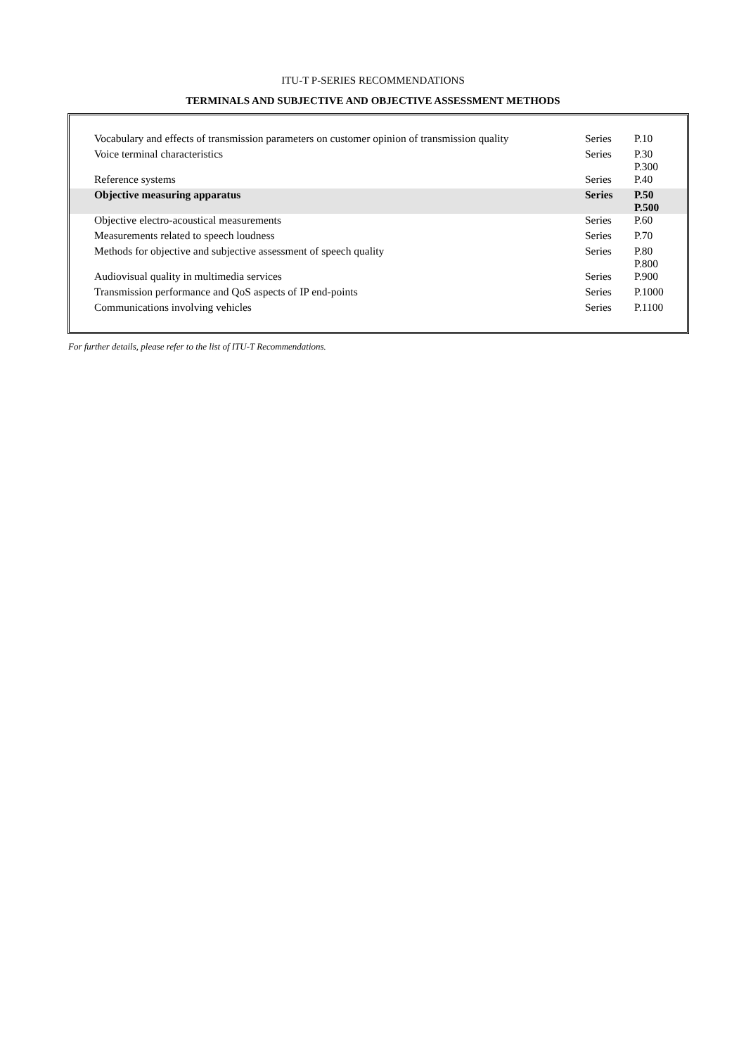ITU-T P-SERIES RECOMMENDATIONS
TERMINALS AND SUBJECTIVE AND OBJECTIVE ASSESSMENT METHODS
| Vocabulary and effects of transmission parameters on customer opinion of transmission quality | Series | P.10 |
| Voice terminal characteristics | Series | P.30 P.300 |
| Reference systems | Series | P.40 |
| Objective measuring apparatus | Series | P.50 P.500 |
| Objective electro-acoustical measurements | Series | P.60 |
| Measurements related to speech loudness | Series | P.70 |
| Methods for objective and subjective assessment of speech quality | Series | P.80 P.800 |
| Audiovisual quality in multimedia services | Series | P.900 |
| Transmission performance and QoS aspects of IP end-points | Series | P.1000 |
| Communications involving vehicles | Series | P.1100 |
For further details, please refer to the list of ITU-T Recommendations.